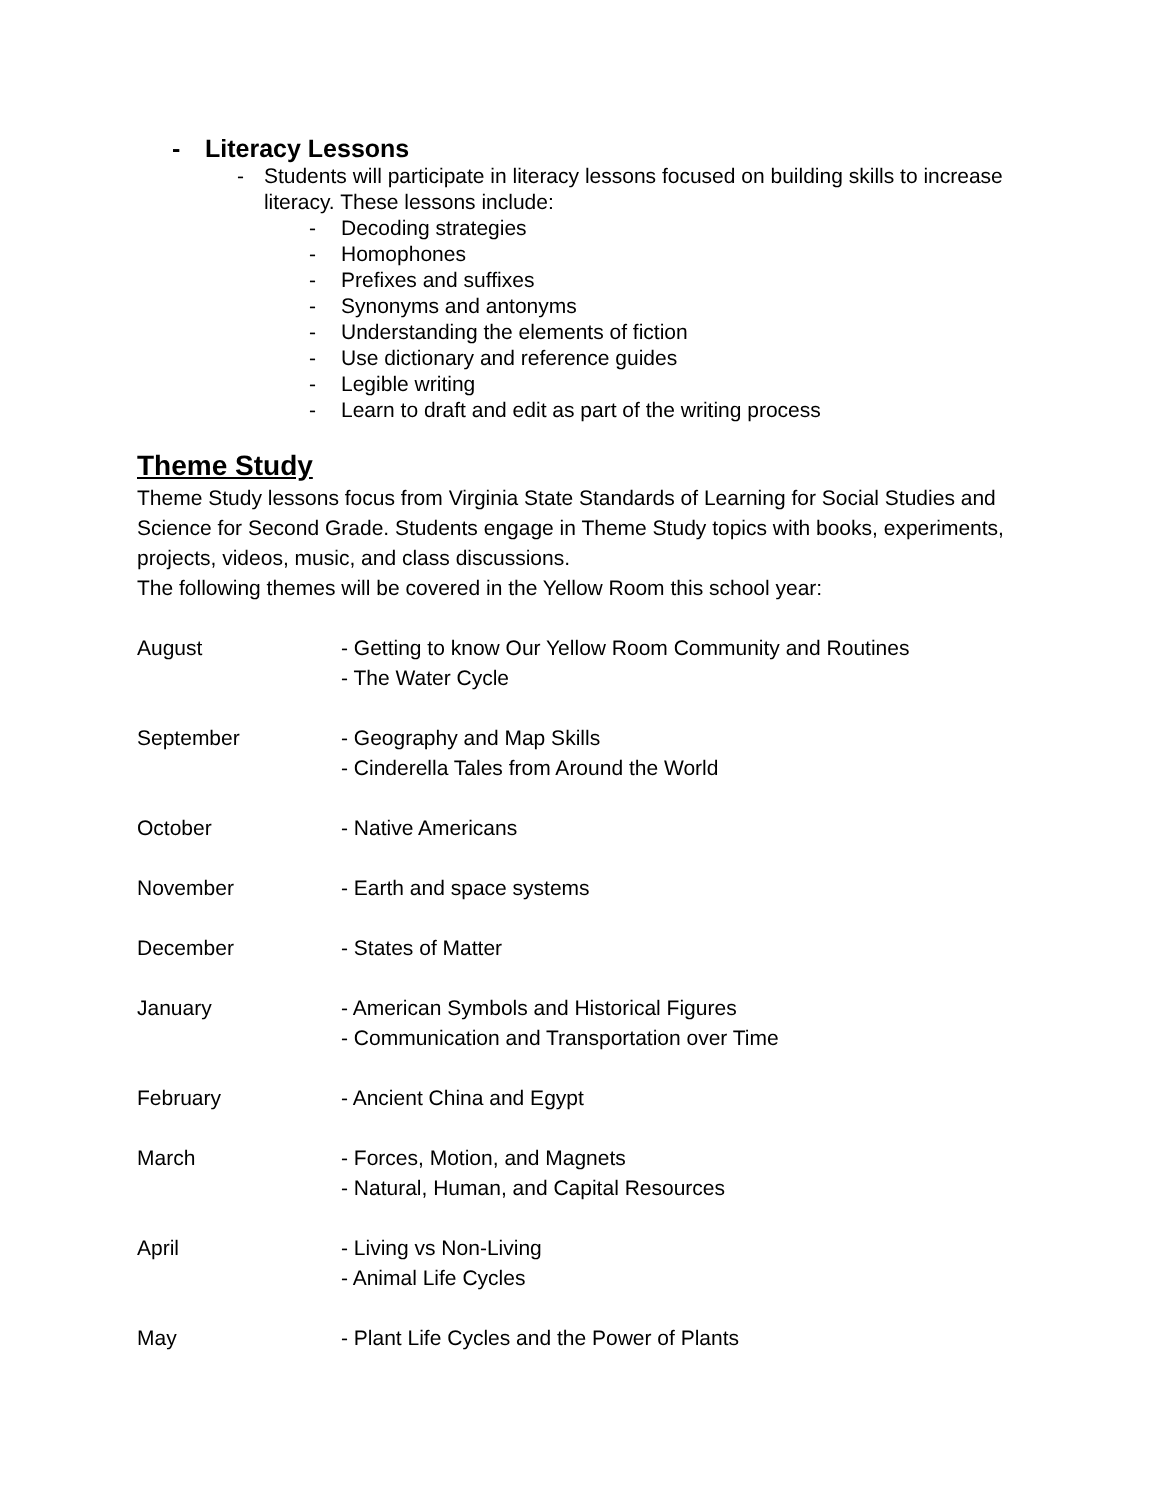- Literacy Lessons
- Students will participate in literacy lessons focused on building skills to increase literacy. These lessons include:
- Decoding strategies
- Homophones
- Prefixes and suffixes
- Synonyms and antonyms
- Understanding the elements of fiction
- Use dictionary and reference guides
- Legible writing
- Learn to draft and edit as part of the writing process
Theme Study
Theme Study lessons focus from Virginia State Standards of Learning for Social Studies and Science for Second Grade. Students engage in Theme Study topics with books, experiments, projects, videos, music, and class discussions.
The following themes will be covered in the Yellow Room this school year:
| August | - Getting to know Our Yellow Room Community and Routines - The Water Cycle |
| September | - Geography and Map Skills - Cinderella Tales from Around the World |
| October | - Native Americans |
| November | - Earth and space systems |
| December | - States of Matter |
| January | - American Symbols and Historical Figures - Communication and Transportation over Time |
| February | - Ancient China and Egypt |
| March | - Forces, Motion, and Magnets - Natural, Human, and Capital Resources |
| April | - Living vs Non-Living - Animal Life Cycles |
| May | - Plant Life Cycles and the Power of Plants |